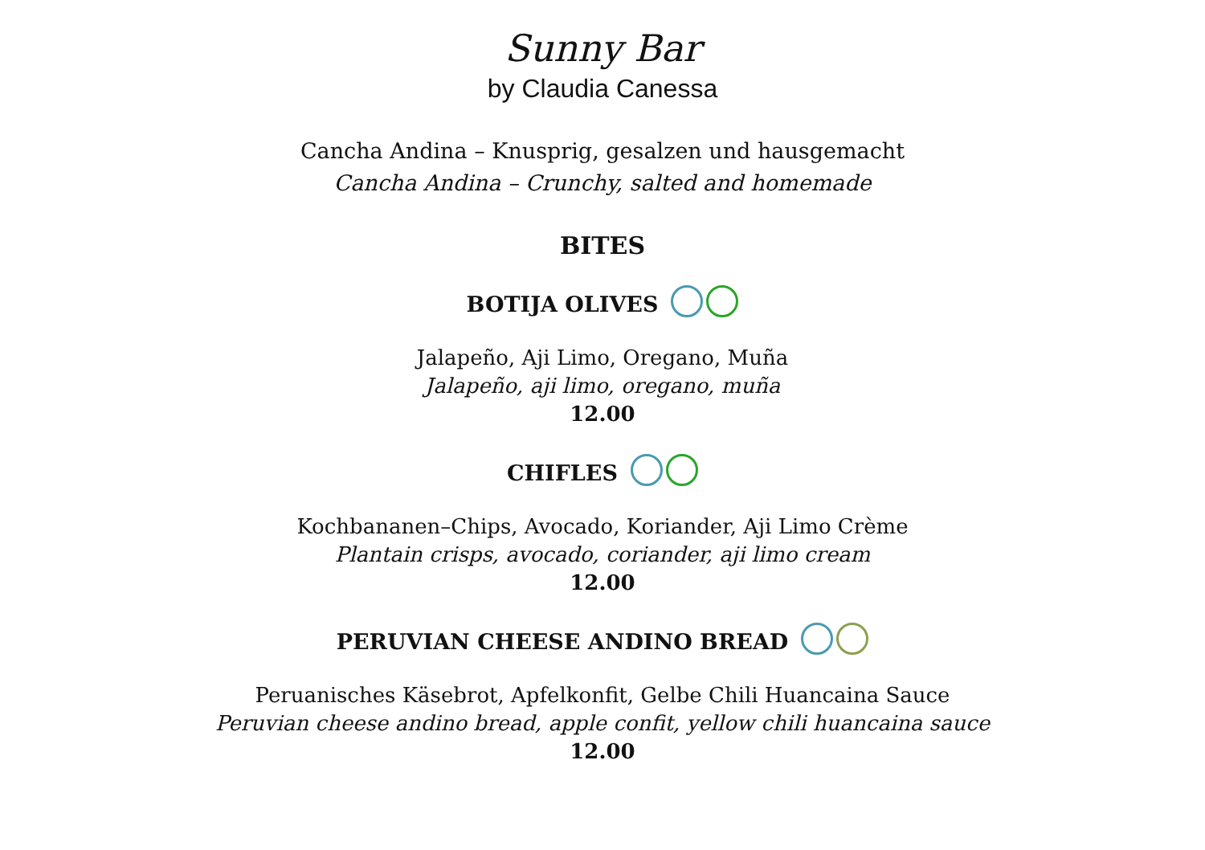Sunny Bar
by Claudia Canessa
Cancha Andina – Knusprig, gesalzen und hausgemacht
Cancha Andina – Crunchy, salted and homemade
BITES
BOTIJA OLIVES
Jalapeño, Aji Limo, Oregano, Muña
Jalapeño, aji limo, oregano, muña
12.00
CHIFLES
Kochbananen–Chips, Avocado, Koriander, Aji Limo Crème
Plantain crisps, avocado, coriander, aji limo cream
12.00
PERUVIAN CHEESE ANDINO BREAD
Peruanisches Käsebrot, Apfelkonfit, Gelbe Chili Huancaina Sauce
Peruvian cheese andino bread, apple confit, yellow chili huancaina sauce
12.00